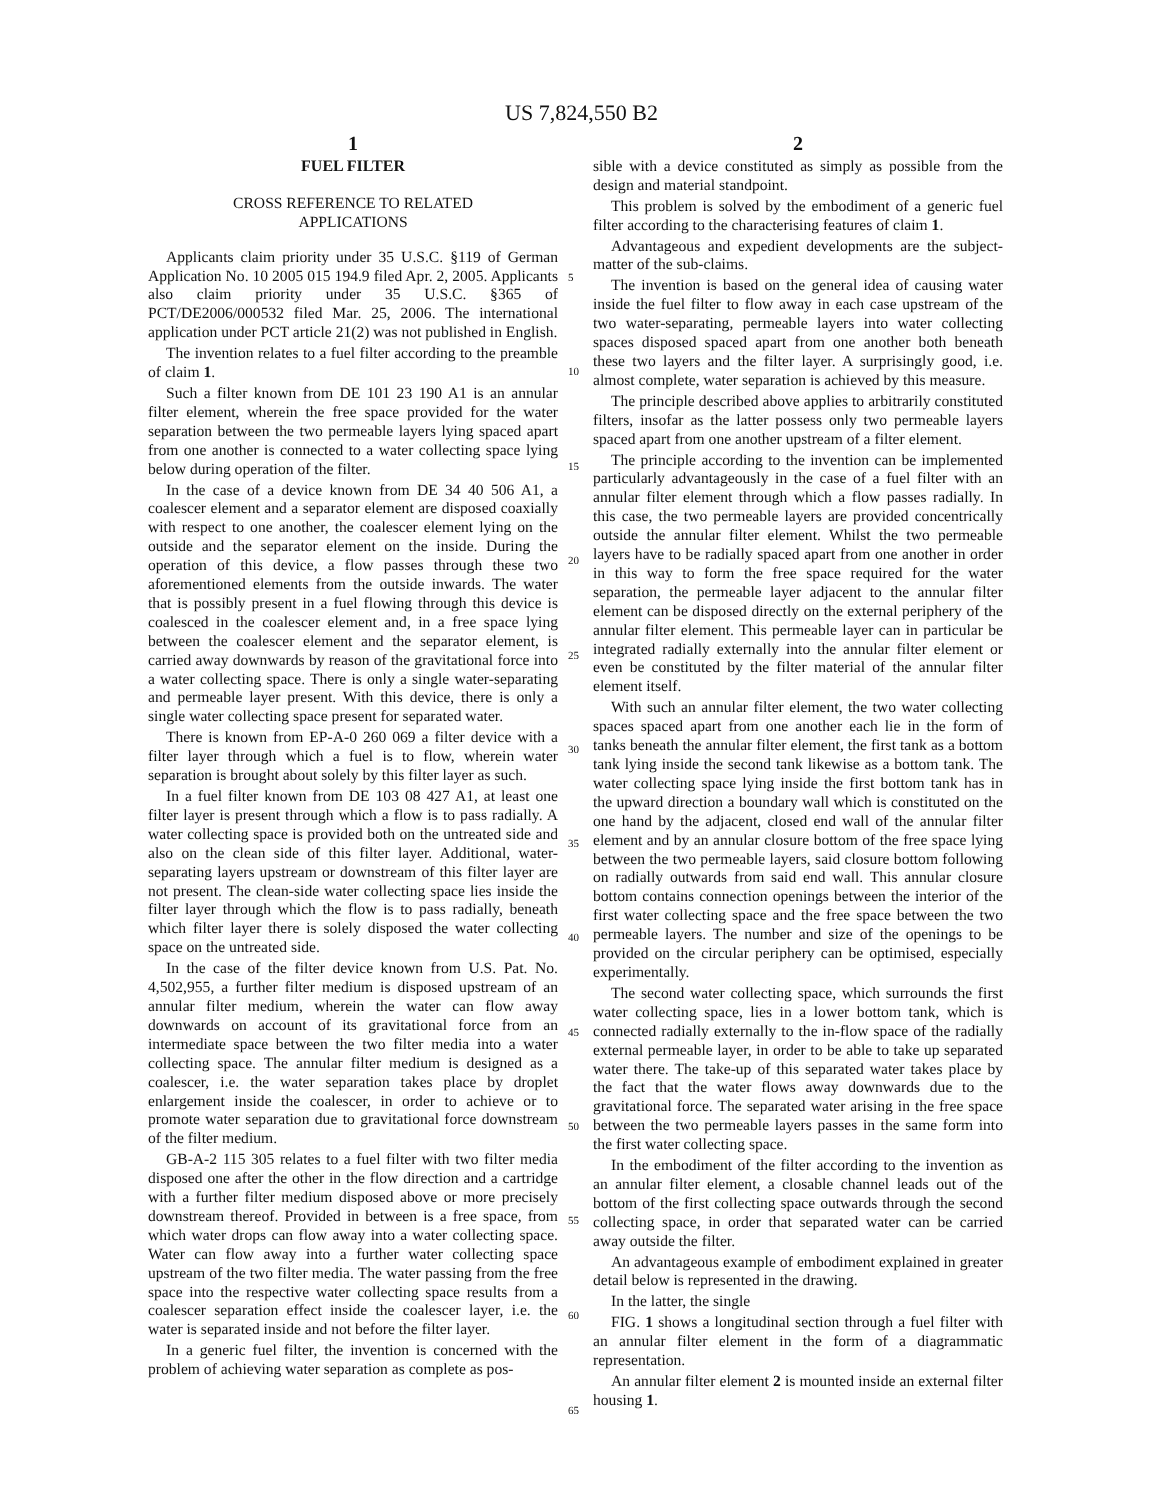US 7,824,550 B2
1
FUEL FILTER
CROSS REFERENCE TO RELATED
APPLICATIONS
Applicants claim priority under 35 U.S.C. §119 of German Application No. 10 2005 015 194.9 filed Apr. 2, 2005. Applicants also claim priority under 35 U.S.C. §365 of PCT/DE2006/000532 filed Mar. 25, 2006. The international application under PCT article 21(2) was not published in English.
The invention relates to a fuel filter according to the preamble of claim 1.
Such a filter known from DE 101 23 190 A1 is an annular filter element, wherein the free space provided for the water separation between the two permeable layers lying spaced apart from one another is connected to a water collecting space lying below during operation of the filter.
In the case of a device known from DE 34 40 506 A1, a coalescer element and a separator element are disposed coaxially with respect to one another, the coalescer element lying on the outside and the separator element on the inside. During the operation of this device, a flow passes through these two aforementioned elements from the outside inwards. The water that is possibly present in a fuel flowing through this device is coalesced in the coalescer element and, in a free space lying between the coalescer element and the separator element, is carried away downwards by reason of the gravitational force into a water collecting space. There is only a single water-separating and permeable layer present. With this device, there is only a single water collecting space present for separated water.
There is known from EP-A-0 260 069 a filter device with a filter layer through which a fuel is to flow, wherein water separation is brought about solely by this filter layer as such.
In a fuel filter known from DE 103 08 427 A1, at least one filter layer is present through which a flow is to pass radially. A water collecting space is provided both on the untreated side and also on the clean side of this filter layer. Additional, water-separating layers upstream or downstream of this filter layer are not present. The clean-side water collecting space lies inside the filter layer through which the flow is to pass radially, beneath which filter layer there is solely disposed the water collecting space on the untreated side.
In the case of the filter device known from U.S. Pat. No. 4,502,955, a further filter medium is disposed upstream of an annular filter medium, wherein the water can flow away downwards on account of its gravitational force from an intermediate space between the two filter media into a water collecting space. The annular filter medium is designed as a coalescer, i.e. the water separation takes place by droplet enlargement inside the coalescer, in order to achieve or to promote water separation due to gravitational force downstream of the filter medium.
GB-A-2 115 305 relates to a fuel filter with two filter media disposed one after the other in the flow direction and a cartridge with a further filter medium disposed above or more precisely downstream thereof. Provided in between is a free space, from which water drops can flow away into a water collecting space. Water can flow away into a further water collecting space upstream of the two filter media. The water passing from the free space into the respective water collecting space results from a coalescer separation effect inside the coalescer layer, i.e. the water is separated inside and not before the filter layer.
In a generic fuel filter, the invention is concerned with the problem of achieving water separation as complete as pos-
5
10
15
20
25
30
35
40
45
50
55
60
65
2
sible with a device constituted as simply as possible from the design and material standpoint.
This problem is solved by the embodiment of a generic fuel filter according to the characterising features of claim 1.
Advantageous and expedient developments are the subject-matter of the sub-claims.
The invention is based on the general idea of causing water inside the fuel filter to flow away in each case upstream of the two water-separating, permeable layers into water collecting spaces disposed spaced apart from one another both beneath these two layers and the filter layer. A surprisingly good, i.e. almost complete, water separation is achieved by this measure.
The principle described above applies to arbitrarily constituted filters, insofar as the latter possess only two permeable layers spaced apart from one another upstream of a filter element.
The principle according to the invention can be implemented particularly advantageously in the case of a fuel filter with an annular filter element through which a flow passes radially. In this case, the two permeable layers are provided concentrically outside the annular filter element. Whilst the two permeable layers have to be radially spaced apart from one another in order in this way to form the free space required for the water separation, the permeable layer adjacent to the annular filter element can be disposed directly on the external periphery of the annular filter element. This permeable layer can in particular be integrated radially externally into the annular filter element or even be constituted by the filter material of the annular filter element itself.
With such an annular filter element, the two water collecting spaces spaced apart from one another each lie in the form of tanks beneath the annular filter element, the first tank as a bottom tank lying inside the second tank likewise as a bottom tank. The water collecting space lying inside the first bottom tank has in the upward direction a boundary wall which is constituted on the one hand by the adjacent, closed end wall of the annular filter element and by an annular closure bottom of the free space lying between the two permeable layers, said closure bottom following on radially outwards from said end wall. This annular closure bottom contains connection openings between the interior of the first water collecting space and the free space between the two permeable layers. The number and size of the openings to be provided on the circular periphery can be optimised, especially experimentally.
The second water collecting space, which surrounds the first water collecting space, lies in a lower bottom tank, which is connected radially externally to the in-flow space of the radially external permeable layer, in order to be able to take up separated water there. The take-up of this separated water takes place by the fact that the water flows away downwards due to the gravitational force. The separated water arising in the free space between the two permeable layers passes in the same form into the first water collecting space.
In the embodiment of the filter according to the invention as an annular filter element, a closable channel leads out of the bottom of the first collecting space outwards through the second collecting space, in order that separated water can be carried away outside the filter.
An advantageous example of embodiment explained in greater detail below is represented in the drawing.
In the latter, the single
FIG. 1 shows a longitudinal section through a fuel filter with an annular filter element in the form of a diagrammatic representation.
An annular filter element 2 is mounted inside an external filter housing 1.